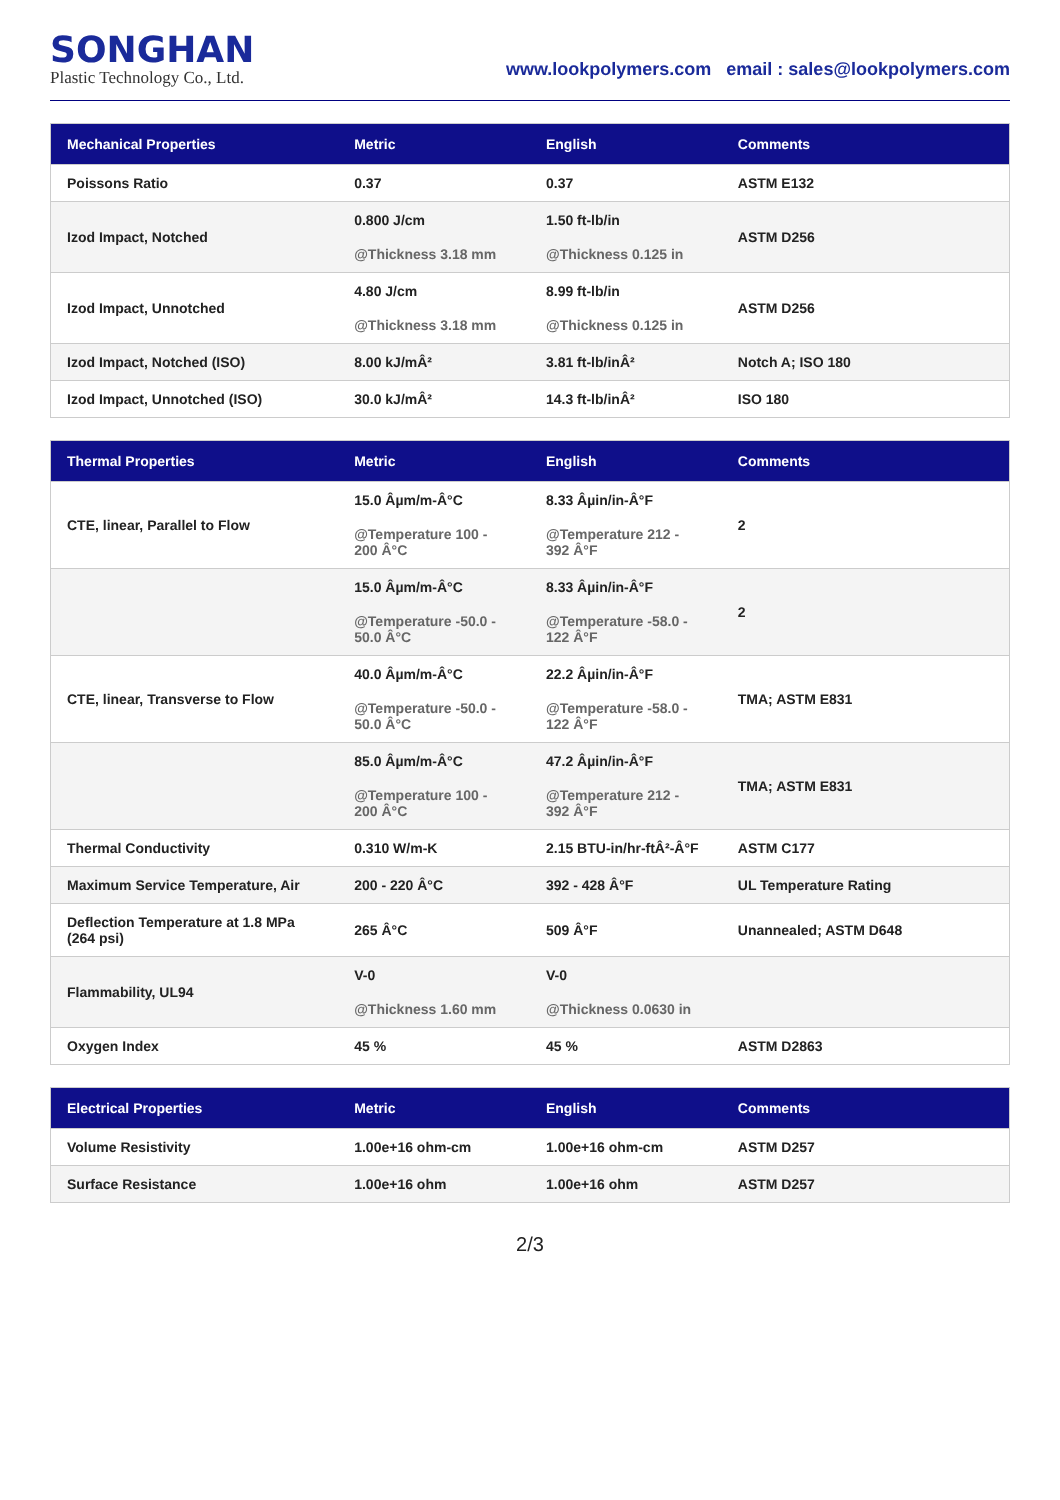SONGHAN
Plastic Technology Co., Ltd.
www.lookpolymers.com email : sales@lookpolymers.com
| Mechanical Properties | Metric | English | Comments |
| --- | --- | --- | --- |
| Poissons Ratio | 0.37 | 0.37 | ASTM E132 |
| Izod Impact, Notched | 0.800 J/cm @Thickness 3.18 mm | 1.50 ft-lb/in @Thickness 0.125 in | ASTM D256 |
| Izod Impact, Unnotched | 4.80 J/cm @Thickness 3.18 mm | 8.99 ft-lb/in @Thickness 0.125 in | ASTM D256 |
| Izod Impact, Notched (ISO) | 8.00 kJ/mÂ² | 3.81 ft-lb/inÂ² | Notch A; ISO 180 |
| Izod Impact, Unnotched (ISO) | 30.0 kJ/mÂ² | 14.3 ft-lb/inÂ² | ISO 180 |
| Thermal Properties | Metric | English | Comments |
| --- | --- | --- | --- |
| CTE, linear, Parallel to Flow | 15.0 Âµm/m-Â°C @Temperature 100 - 200 Â°C | 8.33 Âµin/in-Â°F @Temperature 212 - 392 Â°F | 2 |
| | 15.0 Âµm/m-Â°C @Temperature -50.0 - 50.0 Â°C | 8.33 Âµin/in-Â°F @Temperature -58.0 - 122 Â°F | 2 |
| CTE, linear, Transverse to Flow | 40.0 Âµm/m-Â°C @Temperature -50.0 - 50.0 Â°C | 22.2 Âµin/in-Â°F @Temperature -58.0 - 122 Â°F | TMA; ASTM E831 |
| | 85.0 Âµm/m-Â°C @Temperature 100 - 200 Â°C | 47.2 Âµin/in-Â°F @Temperature 212 - 392 Â°F | TMA; ASTM E831 |
| Thermal Conductivity | 0.310 W/m-K | 2.15 BTU-in/hr-ftÂ²-Â°F | ASTM C177 |
| Maximum Service Temperature, Air | 200 - 220 Â°C | 392 - 428 Â°F | UL Temperature Rating |
| Deflection Temperature at 1.8 MPa (264 psi) | 265 Â°C | 509 Â°F | Unannealed; ASTM D648 |
| Flammability, UL94 | V-0 @Thickness 1.60 mm | V-0 @Thickness 0.0630 in | |
| Oxygen Index | 45 % | 45 % | ASTM D2863 |
| Electrical Properties | Metric | English | Comments |
| --- | --- | --- | --- |
| Volume Resistivity | 1.00e+16 ohm-cm | 1.00e+16 ohm-cm | ASTM D257 |
| Surface Resistance | 1.00e+16 ohm | 1.00e+16 ohm | ASTM D257 |
2/3